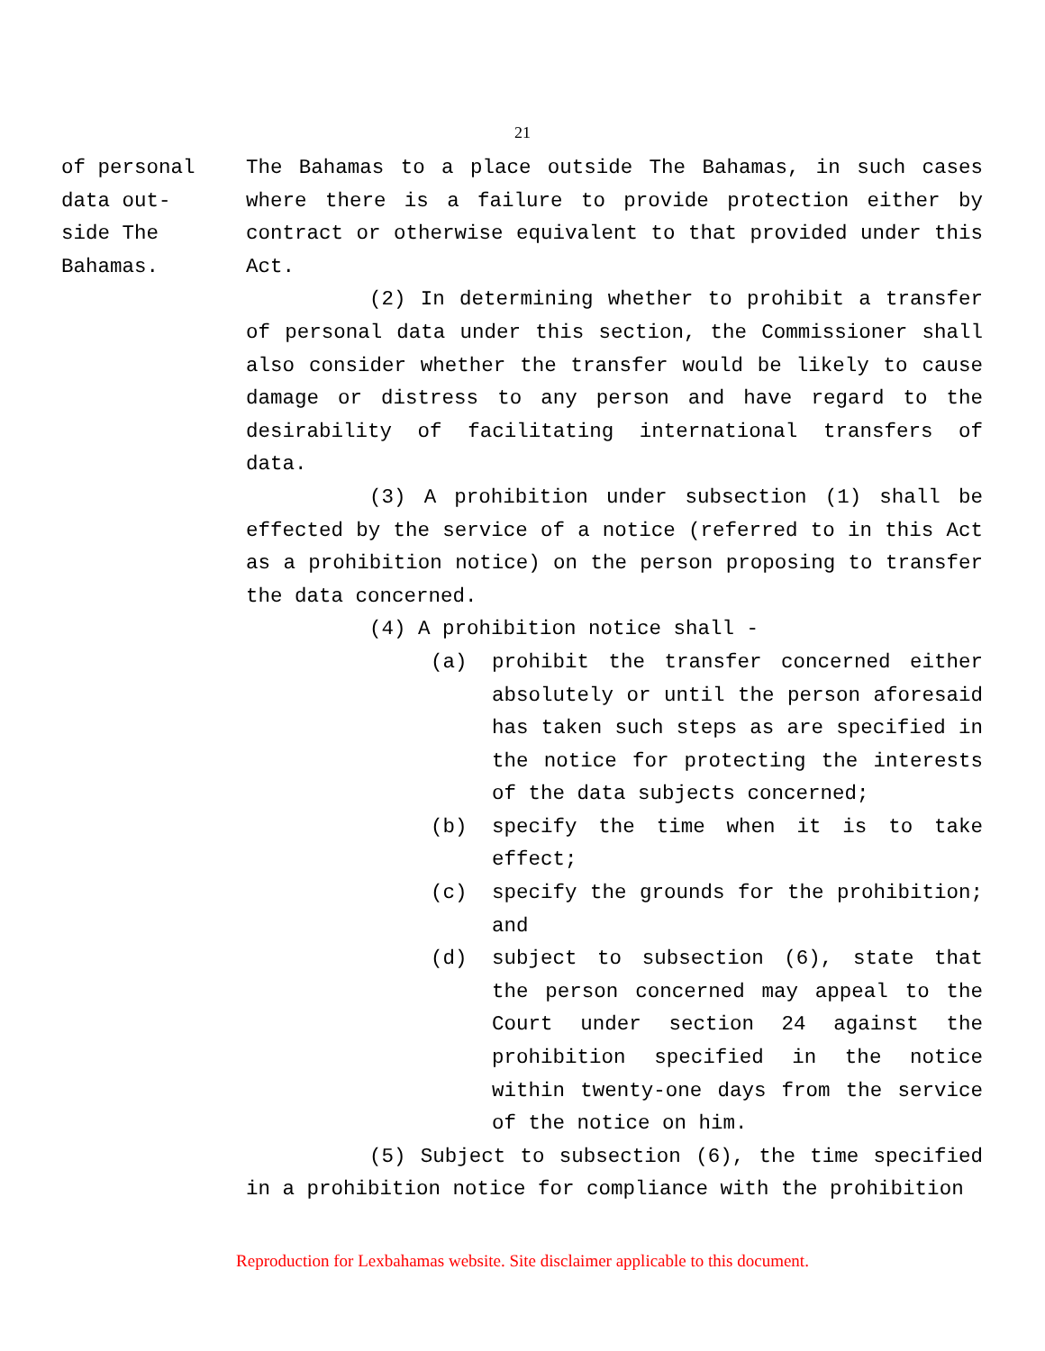21
of personal
data out-
side The
Bahamas.
The Bahamas to a place outside The Bahamas, in such cases where there is a failure to provide protection either by contract or otherwise equivalent to that provided under this Act.
(2) In determining whether to prohibit a transfer of personal data under this section, the Commissioner shall also consider whether the transfer would be likely to cause damage or distress to any person and have regard to the desirability of facilitating international transfers of data.
(3) A prohibition under subsection (1) shall be effected by the service of a notice (referred to in this Act as a prohibition notice) on the person proposing to transfer the data concerned.
(4) A prohibition notice shall -
(a) prohibit the transfer concerned either absolutely or until the person aforesaid has taken such steps as are specified in the notice for protecting the interests of the data subjects concerned;
(b) specify the time when it is to take effect;
(c) specify the grounds for the prohibition; and
(d) subject to subsection (6), state that the person concerned may appeal to the Court under section 24 against the prohibition specified in the notice within twenty-one days from the service of the notice on him.
(5) Subject to subsection (6), the time specified in a prohibition notice for compliance with the prohibition
Reproduction for Lexbahamas website. Site disclaimer applicable to this document.